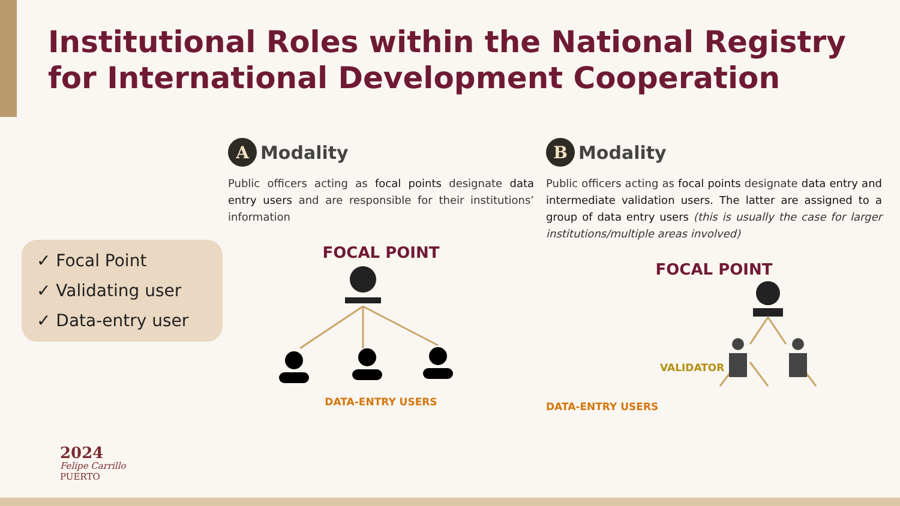Institutional Roles within the National Registry for International Development Cooperation
✓ Focal Point
✓ Validating user
✓ Data-entry user
A Modality
Public officers acting as focal points designate data entry users and are responsible for their institutions’ information
FOCAL POINT
DATA-ENTRY USERS
B Modality
Public officers acting as focal points designate data entry and intermediate validation users. The latter are assigned to a group of data entry users (this is usually the case for larger institutions/multiple areas involved)
FOCAL POINT
VALIDATOR
DATA-ENTRY USERS
2024
Felipe Carrillo
PUERTO